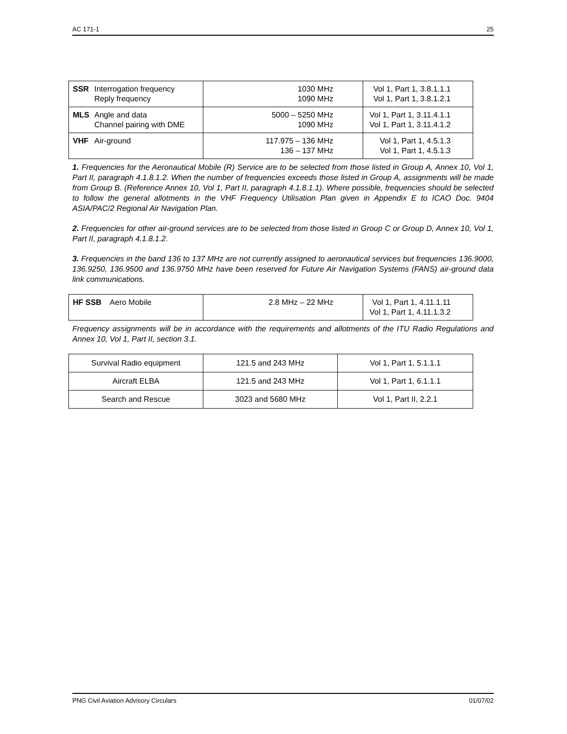AC 171-1 25
| SSR Interrogation frequency Reply frequency | 1030 MHz 1090 MHz | Vol 1, Part 1, 3.8.1.1.1 Vol 1, Part 1, 3.8.1.2.1 |
| MLS Angle and data Channel pairing with DME | 5000 – 5250 MHz 1090 MHz | Vol 1, Part 1, 3.11.4.1.1 Vol 1, Part 1, 3.11.4.1.2 |
| VHF Air-ground | 117.975 – 136 MHz 136 – 137 MHz | Vol 1, Part 1, 4.5.1.3 Vol 1, Part 1, 4.5.1.3 |
1. Frequencies for the Aeronautical Mobile (R) Service are to be selected from those listed in Group A, Annex 10, Vol 1, Part II, paragraph 4.1.8.1.2. When the number of frequencies exceeds those listed in Group A, assignments will be made from Group B. (Reference Annex 10, Vol 1, Part II, paragraph 4.1.8.1.1). Where possible, frequencies should be selected to follow the general allotments in the VHF Frequency Utilisation Plan given in Appendix E to ICAO Doc. 9404 ASIA/PAC/2 Regional Air Navigation Plan.
2. Frequencies for other air-ground services are to be selected from those listed in Group C or Group D, Annex 10, Vol 1, Part II, paragraph 4.1.8.1.2.
3. Frequencies in the band 136 to 137 MHz are not currently assigned to aeronautical services but frequencies 136.9000, 136.9250, 136.9500 and 136.9750 MHz have been reserved for Future Air Navigation Systems (FANS) air-ground data link communications.
| HF SSB Aero Mobile | 2.8 MHz – 22 MHz | Vol 1, Part 1, 4.11.1.11 Vol 1, Part 1, 4.11.1.3.2 |
Frequency assignments will be in accordance with the requirements and allotments of the ITU Radio Regulations and Annex 10, Vol 1, Part II, section 3.1.
| Survival Radio equipment | 121.5 and 243 MHz | Vol 1, Part 1, 5.1.1.1 |
| Aircraft ELBA | 121.5 and 243 MHz | Vol 1, Part 1, 6.1.1.1 |
| Search and Rescue | 3023 and 5680 MHz | Vol 1, Part II, 2.2.1 |
PNG Civil Aviation Advisory Circulars 01/07/02